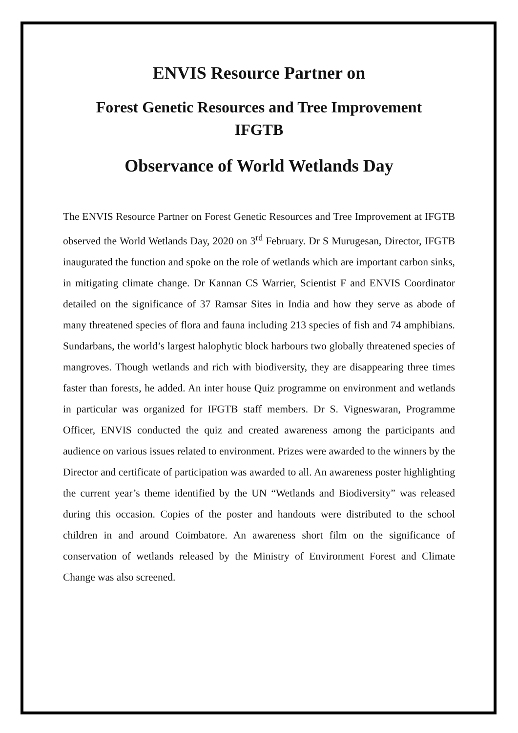ENVIS Resource Partner on
Forest Genetic Resources and Tree Improvement
IFGTB
Observance of World Wetlands Day
The ENVIS Resource Partner on Forest Genetic Resources and Tree Improvement at IFGTB observed the World Wetlands Day, 2020 on 3<sup>rd</sup> February. Dr S Murugesan, Director, IFGTB inaugurated the function and spoke on the role of wetlands which are important carbon sinks, in mitigating climate change. Dr Kannan CS Warrier, Scientist F and ENVIS Coordinator detailed on the significance of 37 Ramsar Sites in India and how they serve as abode of many threatened species of flora and fauna including 213 species of fish and 74 amphibians. Sundarbans, the world’s largest halophytic block harbours two globally threatened species of mangroves. Though wetlands and rich with biodiversity, they are disappearing three times faster than forests, he added. An inter house Quiz programme on environment and wetlands in particular was organized for IFGTB staff members. Dr S. Vigneswaran, Programme Officer, ENVIS conducted the quiz and created awareness among the participants and audience on various issues related to environment. Prizes were awarded to the winners by the Director and certificate of participation was awarded to all. An awareness poster highlighting the current year’s theme identified by the UN “Wetlands and Biodiversity” was released during this occasion. Copies of the poster and handouts were distributed to the school children in and around Coimbatore. An awareness short film on the significance of conservation of wetlands released by the Ministry of Environment Forest and Climate Change was also screened.